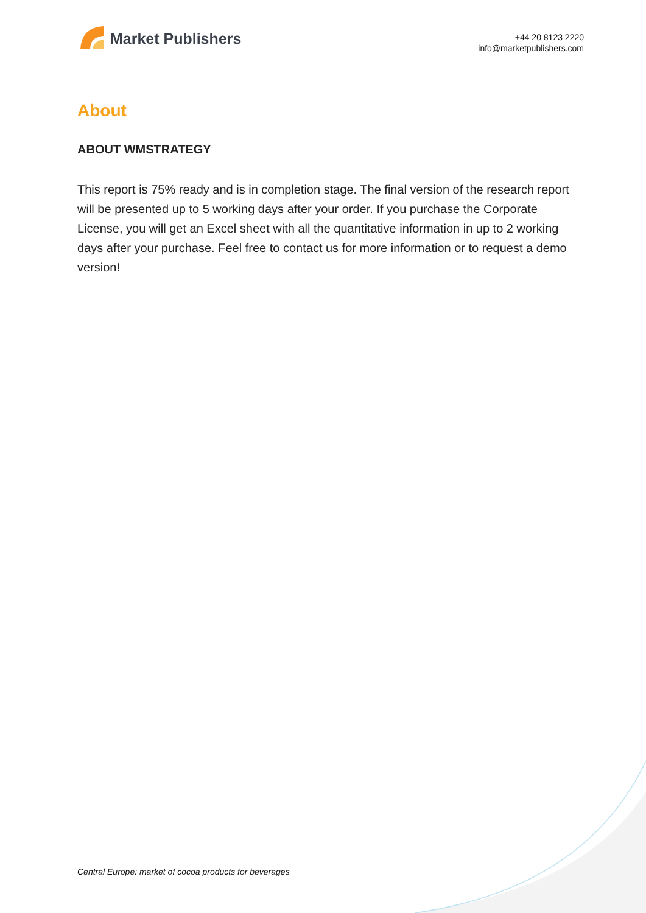Market Publishers
+44 20 8123 2220
info@marketpublishers.com
About
ABOUT WMSTRATEGY
This report is 75% ready and is in completion stage. The final version of the research report will be presented up to 5 working days after your order. If you purchase the Corporate License, you will get an Excel sheet with all the quantitative information in up to 2 working days after your purchase. Feel free to contact us for more information or to request a demo version!
Central Europe: market of cocoa products for beverages